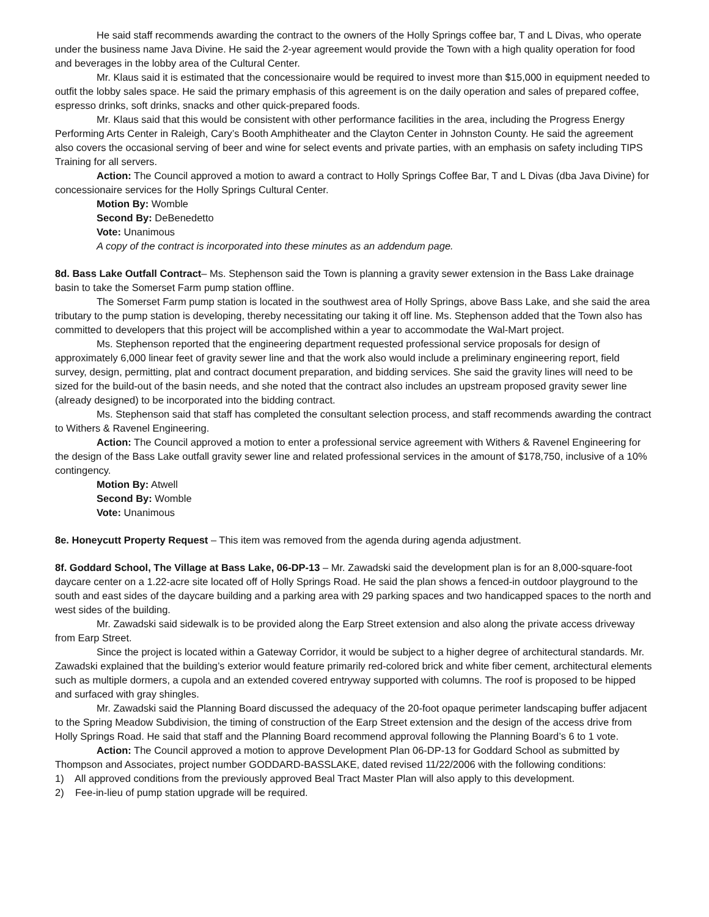He said staff recommends awarding the contract to the owners of the Holly Springs coffee bar, T and L Divas, who operate under the business name Java Divine. He said the 2-year agreement would provide the Town with a high quality operation for food and beverages in the lobby area of the Cultural Center.
Mr. Klaus said it is estimated that the concessionaire would be required to invest more than $15,000 in equipment needed to outfit the lobby sales space. He said the primary emphasis of this agreement is on the daily operation and sales of prepared coffee, espresso drinks, soft drinks, snacks and other quick-prepared foods.
Mr. Klaus said that this would be consistent with other performance facilities in the area, including the Progress Energy Performing Arts Center in Raleigh, Cary’s Booth Amphitheater and the Clayton Center in Johnston County. He said the agreement also covers the occasional serving of beer and wine for select events and private parties, with an emphasis on safety including TIPS Training for all servers.
Action: The Council approved a motion to award a contract to Holly Springs Coffee Bar, T and L Divas (dba Java Divine) for concessionaire services for the Holly Springs Cultural Center.
Motion By: Womble
Second By: DeBenedetto
Vote: Unanimous
A copy of the contract is incorporated into these minutes as an addendum page.
8d. Bass Lake Outfall Contract– Ms. Stephenson said the Town is planning a gravity sewer extension in the Bass Lake drainage basin to take the Somerset Farm pump station offline.
The Somerset Farm pump station is located in the southwest area of Holly Springs, above Bass Lake, and she said the area tributary to the pump station is developing, thereby necessitating our taking it off line. Ms. Stephenson added that the Town also has committed to developers that this project will be accomplished within a year to accommodate the Wal-Mart project.
Ms. Stephenson reported that the engineering department requested professional service proposals for design of approximately 6,000 linear feet of gravity sewer line and that the work also would include a preliminary engineering report, field survey, design, permitting, plat and contract document preparation, and bidding services. She said the gravity lines will need to be sized for the build-out of the basin needs, and she noted that the contract also includes an upstream proposed gravity sewer line (already designed) to be incorporated into the bidding contract.
Ms. Stephenson said that staff has completed the consultant selection process, and staff recommends awarding the contract to Withers & Ravenel Engineering.
Action: The Council approved a motion to enter a professional service agreement with Withers & Ravenel Engineering for the design of the Bass Lake outfall gravity sewer line and related professional services in the amount of $178,750, inclusive of a 10% contingency.
Motion By: Atwell
Second By: Womble
Vote: Unanimous
8e. Honeycutt Property Request – This item was removed from the agenda during agenda adjustment.
8f. Goddard School, The Village at Bass Lake, 06-DP-13 – Mr. Zawadski said the development plan is for an 8,000-square-foot daycare center on a 1.22-acre site located off of Holly Springs Road. He said the plan shows a fenced-in outdoor playground to the south and east sides of the daycare building and a parking area with 29 parking spaces and two handicapped spaces to the north and west sides of the building.
Mr. Zawadski said sidewalk is to be provided along the Earp Street extension and also along the private access driveway from Earp Street.
Since the project is located within a Gateway Corridor, it would be subject to a higher degree of architectural standards. Mr. Zawadski explained that the building’s exterior would feature primarily red-colored brick and white fiber cement, architectural elements such as multiple dormers, a cupola and an extended covered entryway supported with columns. The roof is proposed to be hipped and surfaced with gray shingles.
Mr. Zawadski said the Planning Board discussed the adequacy of the 20-foot opaque perimeter landscaping buffer adjacent to the Spring Meadow Subdivision, the timing of construction of the Earp Street extension and the design of the access drive from Holly Springs Road. He said that staff and the Planning Board recommend approval following the Planning Board’s 6 to 1 vote.
Action: The Council approved a motion to approve Development Plan 06-DP-13 for Goddard School as submitted by Thompson and Associates, project number GODDARD-BASSLAKE, dated revised 11/22/2006 with the following conditions:
1) All approved conditions from the previously approved Beal Tract Master Plan will also apply to this development.
2) Fee-in-lieu of pump station upgrade will be required.